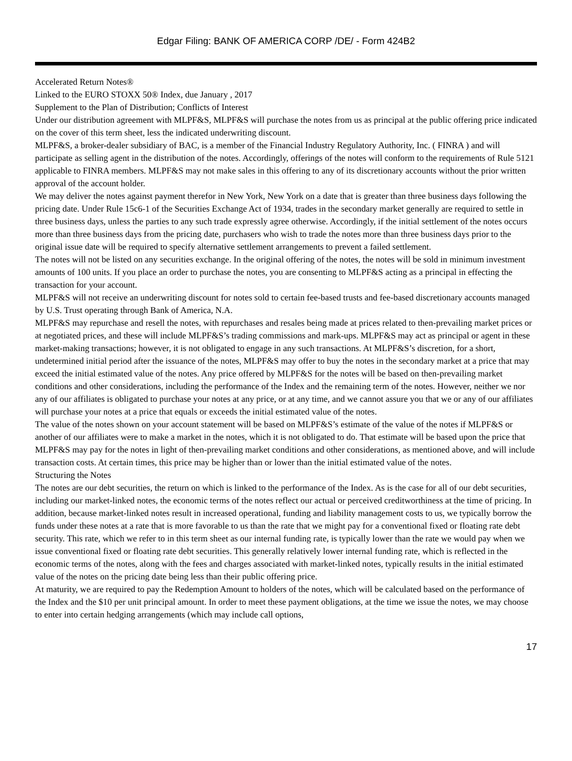Edgar Filing: BANK OF AMERICA CORP /DE/ - Form 424B2
Accelerated Return Notes®
Linked to the EURO STOXX 50® Index, due January , 2017
Supplement to the Plan of Distribution; Conflicts of Interest
Under our distribution agreement with MLPF&S, MLPF&S will purchase the notes from us as principal at the public offering price indicated on the cover of this term sheet, less the indicated underwriting discount.
MLPF&S, a broker-dealer subsidiary of BAC, is a member of the Financial Industry Regulatory Authority, Inc. ( FINRA ) and will participate as selling agent in the distribution of the notes. Accordingly, offerings of the notes will conform to the requirements of Rule 5121 applicable to FINRA members. MLPF&S may not make sales in this offering to any of its discretionary accounts without the prior written approval of the account holder.
We may deliver the notes against payment therefor in New York, New York on a date that is greater than three business days following the pricing date. Under Rule 15c6-1 of the Securities Exchange Act of 1934, trades in the secondary market generally are required to settle in three business days, unless the parties to any such trade expressly agree otherwise. Accordingly, if the initial settlement of the notes occurs more than three business days from the pricing date, purchasers who wish to trade the notes more than three business days prior to the original issue date will be required to specify alternative settlement arrangements to prevent a failed settlement.
The notes will not be listed on any securities exchange. In the original offering of the notes, the notes will be sold in minimum investment amounts of 100 units. If you place an order to purchase the notes, you are consenting to MLPF&S acting as a principal in effecting the transaction for your account.
MLPF&S will not receive an underwriting discount for notes sold to certain fee-based trusts and fee-based discretionary accounts managed by U.S. Trust operating through Bank of America, N.A.
MLPF&S may repurchase and resell the notes, with repurchases and resales being made at prices related to then-prevailing market prices or at negotiated prices, and these will include MLPF&S’s trading commissions and mark-ups. MLPF&S may act as principal or agent in these market-making transactions; however, it is not obligated to engage in any such transactions. At MLPF&S’s discretion, for a short, undetermined initial period after the issuance of the notes, MLPF&S may offer to buy the notes in the secondary market at a price that may exceed the initial estimated value of the notes. Any price offered by MLPF&S for the notes will be based on then-prevailing market conditions and other considerations, including the performance of the Index and the remaining term of the notes. However, neither we nor any of our affiliates is obligated to purchase your notes at any price, or at any time, and we cannot assure you that we or any of our affiliates will purchase your notes at a price that equals or exceeds the initial estimated value of the notes.
The value of the notes shown on your account statement will be based on MLPF&S’s estimate of the value of the notes if MLPF&S or another of our affiliates were to make a market in the notes, which it is not obligated to do. That estimate will be based upon the price that MLPF&S may pay for the notes in light of then-prevailing market conditions and other considerations, as mentioned above, and will include transaction costs. At certain times, this price may be higher than or lower than the initial estimated value of the notes.
Structuring the Notes
The notes are our debt securities, the return on which is linked to the performance of the Index. As is the case for all of our debt securities, including our market-linked notes, the economic terms of the notes reflect our actual or perceived creditworthiness at the time of pricing. In addition, because market-linked notes result in increased operational, funding and liability management costs to us, we typically borrow the funds under these notes at a rate that is more favorable to us than the rate that we might pay for a conventional fixed or floating rate debt security. This rate, which we refer to in this term sheet as our internal funding rate, is typically lower than the rate we would pay when we issue conventional fixed or floating rate debt securities. This generally relatively lower internal funding rate, which is reflected in the economic terms of the notes, along with the fees and charges associated with market-linked notes, typically results in the initial estimated value of the notes on the pricing date being less than their public offering price.
At maturity, we are required to pay the Redemption Amount to holders of the notes, which will be calculated based on the performance of the Index and the $10 per unit principal amount. In order to meet these payment obligations, at the time we issue the notes, we may choose to enter into certain hedging arrangements (which may include call options,
17